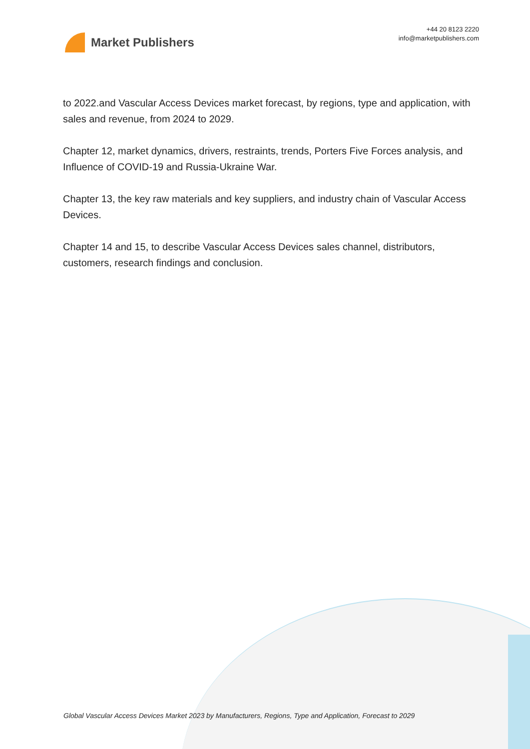Market Publishers
+44 20 8123 2220
info@marketpublishers.com
to 2022.and Vascular Access Devices market forecast, by regions, type and application, with sales and revenue, from 2024 to 2029.
Chapter 12, market dynamics, drivers, restraints, trends, Porters Five Forces analysis, and Influence of COVID-19 and Russia-Ukraine War.
Chapter 13, the key raw materials and key suppliers, and industry chain of Vascular Access Devices.
Chapter 14 and 15, to describe Vascular Access Devices sales channel, distributors, customers, research findings and conclusion.
Global Vascular Access Devices Market 2023 by Manufacturers, Regions, Type and Application, Forecast to 2029